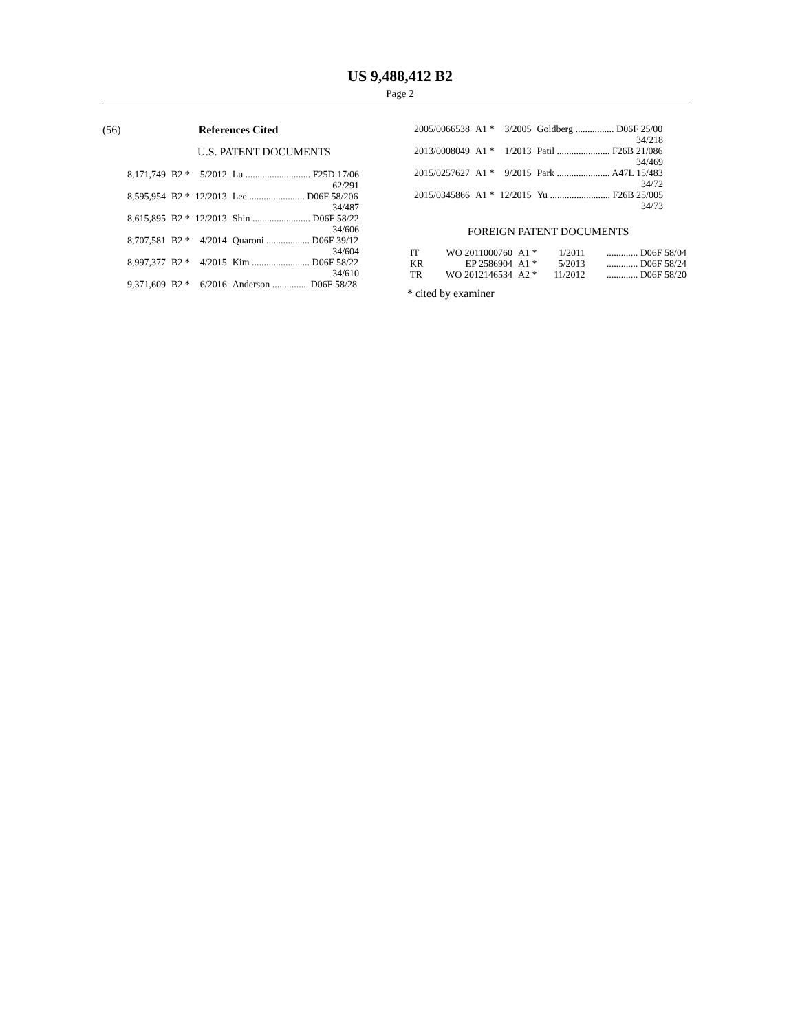US 9,488,412 B2
Page 2
(56) References Cited
U.S. PATENT DOCUMENTS
| 8,171,749 | B2 * | 5/2012 | Lu ........................... F25D 17/06 |
| | | | 62/291 |
| 8,595,954 | B2 * | 12/2013 | Lee ....................... D06F 58/206 |
| | | | 34/487 |
| 8,615,895 | B2 * | 12/2013 | Shin ........................ D06F 58/22 |
| | | | 34/606 |
| 8,707,581 | B2 * | 4/2014 | Quaroni .................. D06F 39/12 |
| | | | 34/604 |
| 8,997,377 | B2 * | 4/2015 | Kim ........................ D06F 58/22 |
| | | | 34/610 |
| 9,371,609 | B2 * | 6/2016 | Anderson ............... D06F 58/28 |
| 2005/0066538 | A1 * | 3/2005 | Goldberg ................ D06F 25/00 |
| | | | 34/218 |
| 2013/0008049 | A1 * | 1/2013 | Patil ...................... F26B 21/086 |
| | | | 34/469 |
| 2015/0257627 | A1 * | 9/2015 | Park ...................... A47L 15/483 |
| | | | 34/72 |
| 2015/0345866 | A1 * | 12/2015 | Yu ......................... F26B 25/005 |
| | | | 34/73 |
FOREIGN PATENT DOCUMENTS
| IT | WO 2011000760 | A1 * | 1/2011 | ............. D06F 58/04 |
| KR | EP 2586904 | A1 * | 5/2013 | ............. D06F 58/24 |
| TR | WO 2012146534 | A2 * | 11/2012 | ............. D06F 58/20 |
* cited by examiner